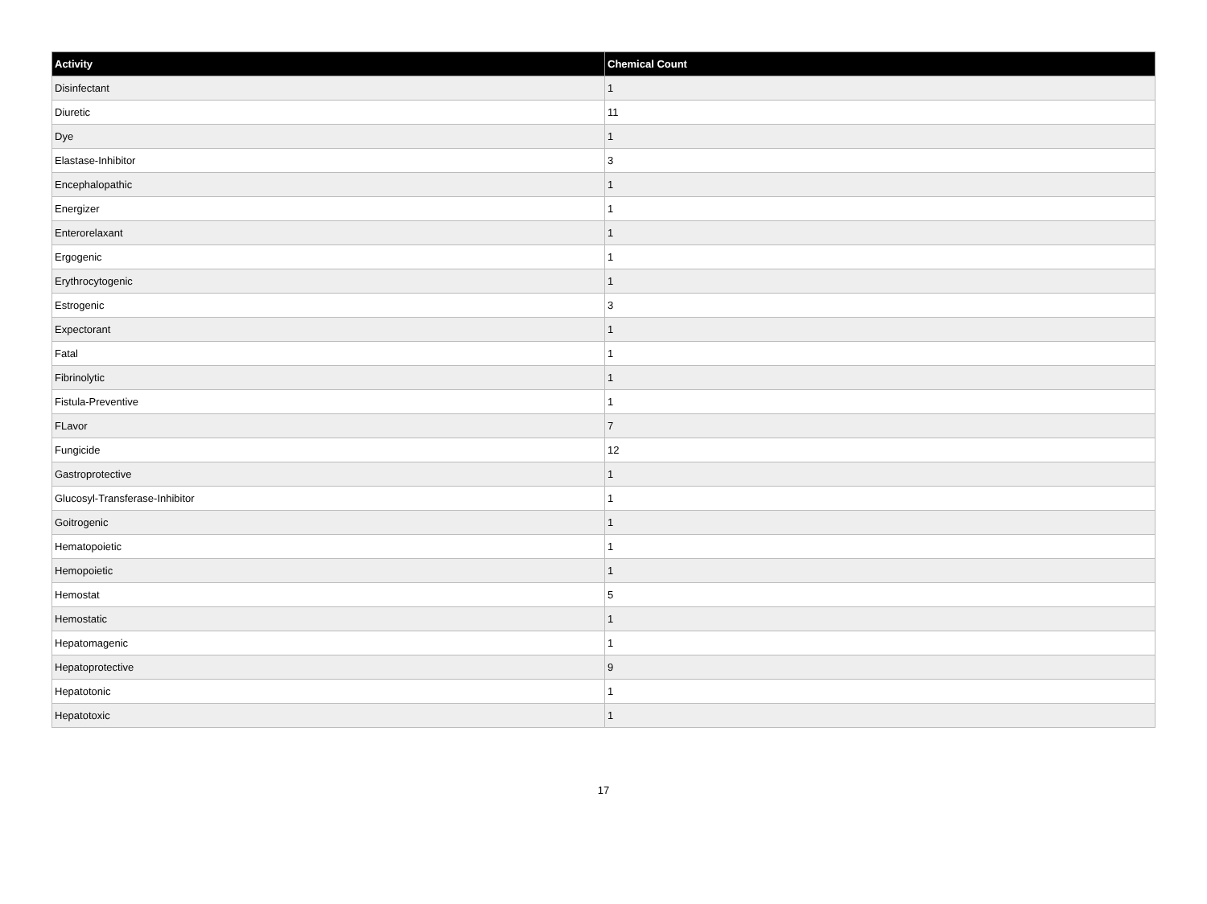| Activity | Chemical Count |
| --- | --- |
| Disinfectant | 1 |
| Diuretic | 11 |
| Dye | 1 |
| Elastase-Inhibitor | 3 |
| Encephalopathic | 1 |
| Energizer | 1 |
| Enterorelaxant | 1 |
| Ergogenic | 1 |
| Erythrocytogenic | 1 |
| Estrogenic | 3 |
| Expectorant | 1 |
| Fatal | 1 |
| Fibrinolytic | 1 |
| Fistula-Preventive | 1 |
| FLavor | 7 |
| Fungicide | 12 |
| Gastroprotective | 1 |
| Glucosyl-Transferase-Inhibitor | 1 |
| Goitrogenic | 1 |
| Hematopoietic | 1 |
| Hemopoietic | 1 |
| Hemostat | 5 |
| Hemostatic | 1 |
| Hepatomagenic | 1 |
| Hepatoprotective | 9 |
| Hepatotonic | 1 |
| Hepatotoxic | 1 |
17